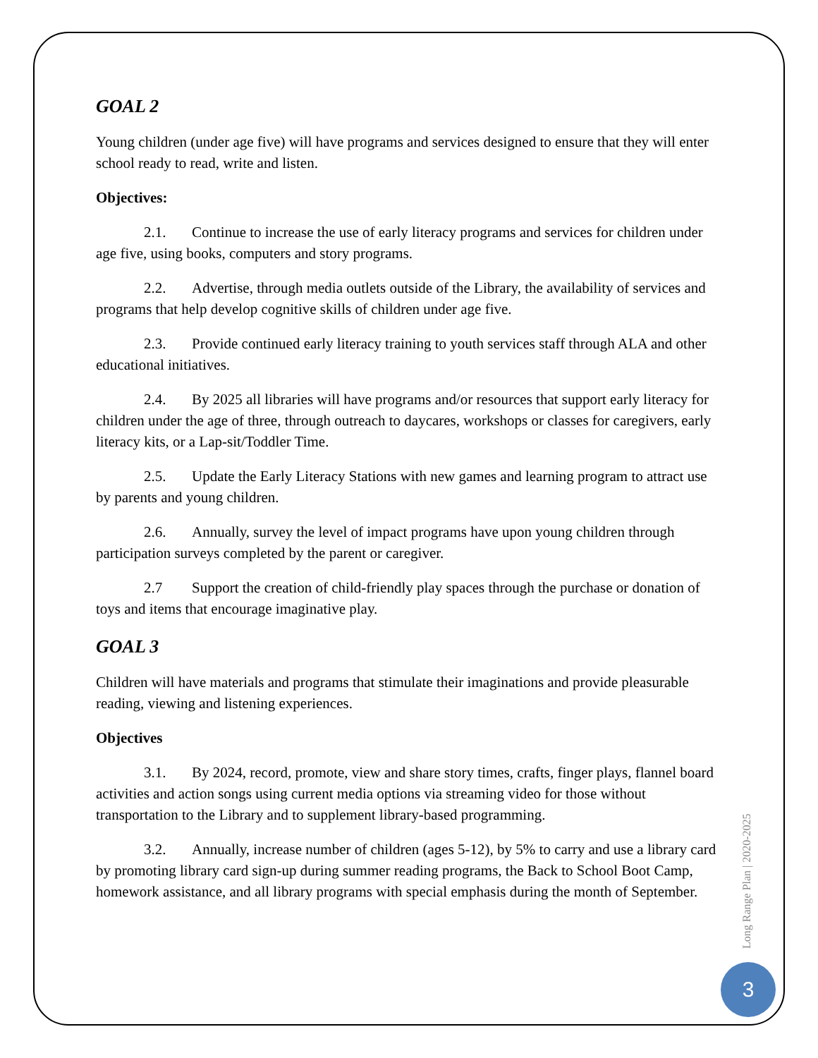GOAL 2
Young children (under age five) will have programs and services designed to ensure that they will enter school ready to read, write and listen.
Objectives:
2.1. Continue to increase the use of early literacy programs and services for children under age five, using books, computers and story programs.
2.2. Advertise, through media outlets outside of the Library, the availability of services and programs that help develop cognitive skills of children under age five.
2.3. Provide continued early literacy training to youth services staff through ALA and other educational initiatives.
2.4. By 2025 all libraries will have programs and/or resources that support early literacy for children under the age of three, through outreach to daycares, workshops or classes for caregivers, early literacy kits, or a Lap-sit/Toddler Time.
2.5. Update the Early Literacy Stations with new games and learning program to attract use by parents and young children.
2.6. Annually, survey the level of impact programs have upon young children through participation surveys completed by the parent or caregiver.
2.7 Support the creation of child-friendly play spaces through the purchase or donation of toys and items that encourage imaginative play.
GOAL 3
Children will have materials and programs that stimulate their imaginations and provide pleasurable reading, viewing and listening experiences.
Objectives
3.1. By 2024, record, promote, view and share story times, crafts, finger plays, flannel board activities and action songs using current media options via streaming video for those without transportation to the Library and to supplement library-based programming.
3.2. Annually, increase number of children (ages 5-12), by 5% to carry and use a library card by promoting library card sign-up during summer reading programs, the Back to School Boot Camp, homework assistance, and all library programs with special emphasis during the month of September.
Long Range Plan | 2020-2025
3